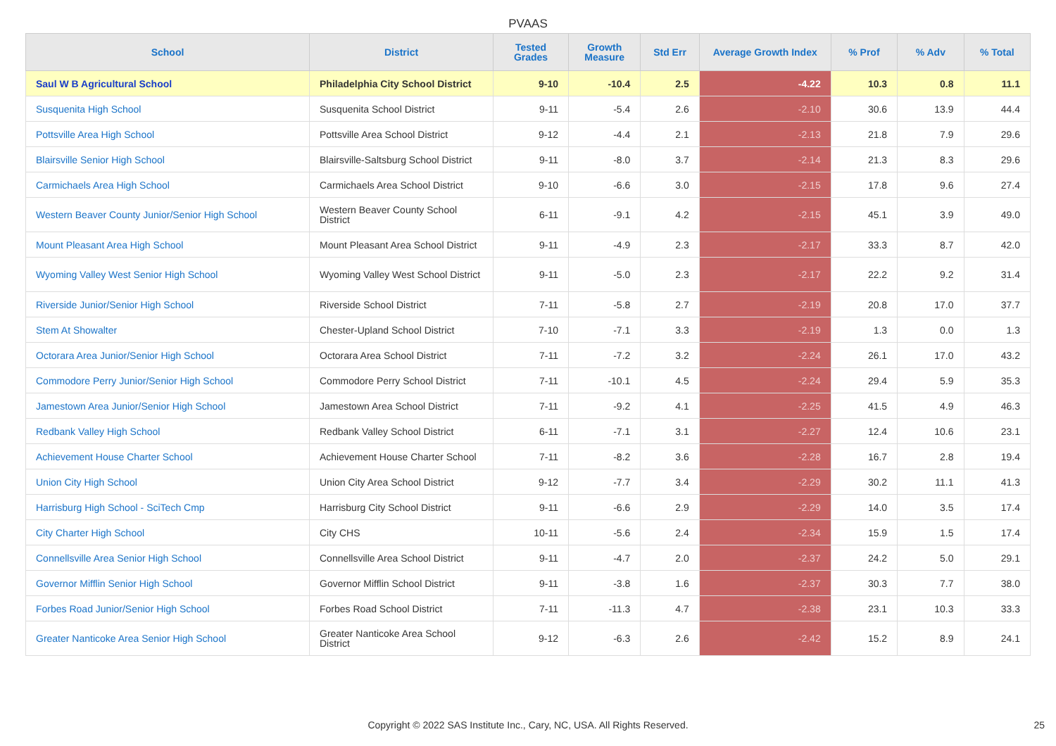PVAAS
| School | District | Tested Grades | Growth Measure | Std Err | Average Growth Index | % Prof | % Adv | % Total |
| --- | --- | --- | --- | --- | --- | --- | --- | --- |
| Saul W B Agricultural School | Philadelphia City School District | 9-10 | -10.4 | 2.5 | -4.22 | 10.3 | 0.8 | 11.1 |
| Susquenita High School | Susquenita School District | 9-11 | -5.4 | 2.6 | -2.10 | 30.6 | 13.9 | 44.4 |
| Pottsville Area High School | Pottsville Area School District | 9-12 | -4.4 | 2.1 | -2.13 | 21.8 | 7.9 | 29.6 |
| Blairsville Senior High School | Blairsville-Saltsburg School District | 9-11 | -8.0 | 3.7 | -2.14 | 21.3 | 8.3 | 29.6 |
| Carmichaels Area High School | Carmichaels Area School District | 9-10 | -6.6 | 3.0 | -2.15 | 17.8 | 9.6 | 27.4 |
| Western Beaver County Junior/Senior High School | Western Beaver County School District | 6-11 | -9.1 | 4.2 | -2.15 | 45.1 | 3.9 | 49.0 |
| Mount Pleasant Area High School | Mount Pleasant Area School District | 9-11 | -4.9 | 2.3 | -2.17 | 33.3 | 8.7 | 42.0 |
| Wyoming Valley West Senior High School | Wyoming Valley West School District | 9-11 | -5.0 | 2.3 | -2.17 | 22.2 | 9.2 | 31.4 |
| Riverside Junior/Senior High School | Riverside School District | 7-11 | -5.8 | 2.7 | -2.19 | 20.8 | 17.0 | 37.7 |
| Stem At Showalter | Chester-Upland School District | 7-10 | -7.1 | 3.3 | -2.19 | 1.3 | 0.0 | 1.3 |
| Octorara Area Junior/Senior High School | Octorara Area School District | 7-11 | -7.2 | 3.2 | -2.24 | 26.1 | 17.0 | 43.2 |
| Commodore Perry Junior/Senior High School | Commodore Perry School District | 7-11 | -10.1 | 4.5 | -2.24 | 29.4 | 5.9 | 35.3 |
| Jamestown Area Junior/Senior High School | Jamestown Area School District | 7-11 | -9.2 | 4.1 | -2.25 | 41.5 | 4.9 | 46.3 |
| Redbank Valley High School | Redbank Valley School District | 6-11 | -7.1 | 3.1 | -2.27 | 12.4 | 10.6 | 23.1 |
| Achievement House Charter School | Achievement House Charter School | 7-11 | -8.2 | 3.6 | -2.28 | 16.7 | 2.8 | 19.4 |
| Union City High School | Union City Area School District | 9-12 | -7.7 | 3.4 | -2.29 | 30.2 | 11.1 | 41.3 |
| Harrisburg High School - SciTech Cmp | Harrisburg City School District | 9-11 | -6.6 | 2.9 | -2.29 | 14.0 | 3.5 | 17.4 |
| City Charter High School | City CHS | 10-11 | -5.6 | 2.4 | -2.34 | 15.9 | 1.5 | 17.4 |
| Connellsville Area Senior High School | Connellsville Area School District | 9-11 | -4.7 | 2.0 | -2.37 | 24.2 | 5.0 | 29.1 |
| Governor Mifflin Senior High School | Governor Mifflin School District | 9-11 | -3.8 | 1.6 | -2.37 | 30.3 | 7.7 | 38.0 |
| Forbes Road Junior/Senior High School | Forbes Road School District | 7-11 | -11.3 | 4.7 | -2.38 | 23.1 | 10.3 | 33.3 |
| Greater Nanticoke Area Senior High School | Greater Nanticoke Area School District | 9-12 | -6.3 | 2.6 | -2.42 | 15.2 | 8.9 | 24.1 |
Copyright © 2022 SAS Institute Inc., Cary, NC, USA. All Rights Reserved. 25